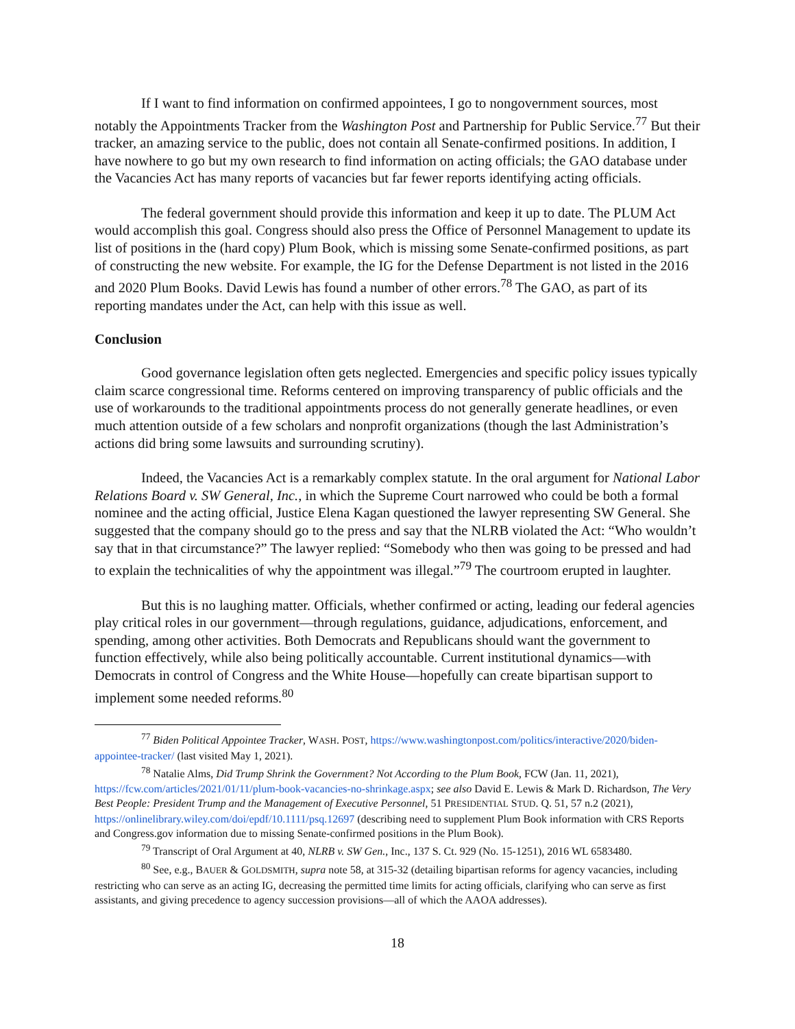If I want to find information on confirmed appointees, I go to nongovernment sources, most notably the Appointments Tracker from the Washington Post and Partnership for Public Service.<sup>77</sup> But their tracker, an amazing service to the public, does not contain all Senate-confirmed positions. In addition, I have nowhere to go but my own research to find information on acting officials; the GAO database under the Vacancies Act has many reports of vacancies but far fewer reports identifying acting officials.
The federal government should provide this information and keep it up to date. The PLUM Act would accomplish this goal. Congress should also press the Office of Personnel Management to update its list of positions in the (hard copy) Plum Book, which is missing some Senate-confirmed positions, as part of constructing the new website. For example, the IG for the Defense Department is not listed in the 2016 and 2020 Plum Books. David Lewis has found a number of other errors.<sup>78</sup> The GAO, as part of its reporting mandates under the Act, can help with this issue as well.
Conclusion
Good governance legislation often gets neglected. Emergencies and specific policy issues typically claim scarce congressional time. Reforms centered on improving transparency of public officials and the use of workarounds to the traditional appointments process do not generally generate headlines, or even much attention outside of a few scholars and nonprofit organizations (though the last Administration’s actions did bring some lawsuits and surrounding scrutiny).
Indeed, the Vacancies Act is a remarkably complex statute. In the oral argument for National Labor Relations Board v. SW General, Inc., in which the Supreme Court narrowed who could be both a formal nominee and the acting official, Justice Elena Kagan questioned the lawyer representing SW General. She suggested that the company should go to the press and say that the NLRB violated the Act: “Who wouldn’t say that in that circumstance?” The lawyer replied: “Somebody who then was going to be pressed and had to explain the technicalities of why the appointment was illegal.”<sup>79</sup> The courtroom erupted in laughter.
But this is no laughing matter. Officials, whether confirmed or acting, leading our federal agencies play critical roles in our government—through regulations, guidance, adjudications, enforcement, and spending, among other activities. Both Democrats and Republicans should want the government to function effectively, while also being politically accountable. Current institutional dynamics—with Democrats in control of Congress and the White House—hopefully can create bipartisan support to implement some needed reforms.<sup>80</sup>
<sup>77</sup> Biden Political Appointee Tracker, WASH. POST, https://www.washingtonpost.com/politics/interactive/2020/biden-appointee-tracker/ (last visited May 1, 2021).
<sup>78</sup> Natalie Alms, Did Trump Shrink the Government? Not According to the Plum Book, FCW (Jan. 11, 2021), https://fcw.com/articles/2021/01/11/plum-book-vacancies-no-shrinkage.aspx; see also David E. Lewis & Mark D. Richardson, The Very Best People: President Trump and the Management of Executive Personnel, 51 PRESIDENTIAL STUD. Q. 51, 57 n.2 (2021), https://onlinelibrary.wiley.com/doi/epdf/10.1111/psq.12697 (describing need to supplement Plum Book information with CRS Reports and Congress.gov information due to missing Senate-confirmed positions in the Plum Book).
<sup>79</sup> Transcript of Oral Argument at 40, NLRB v. SW Gen., Inc., 137 S. Ct. 929 (No. 15-1251), 2016 WL 6583480.
<sup>80</sup> See, e.g., BAUER & GOLDSMITH, supra note 58, at 315-32 (detailing bipartisan reforms for agency vacancies, including restricting who can serve as an acting IG, decreasing the permitted time limits for acting officials, clarifying who can serve as first assistants, and giving precedence to agency succession provisions—all of which the AAOA addresses).
18